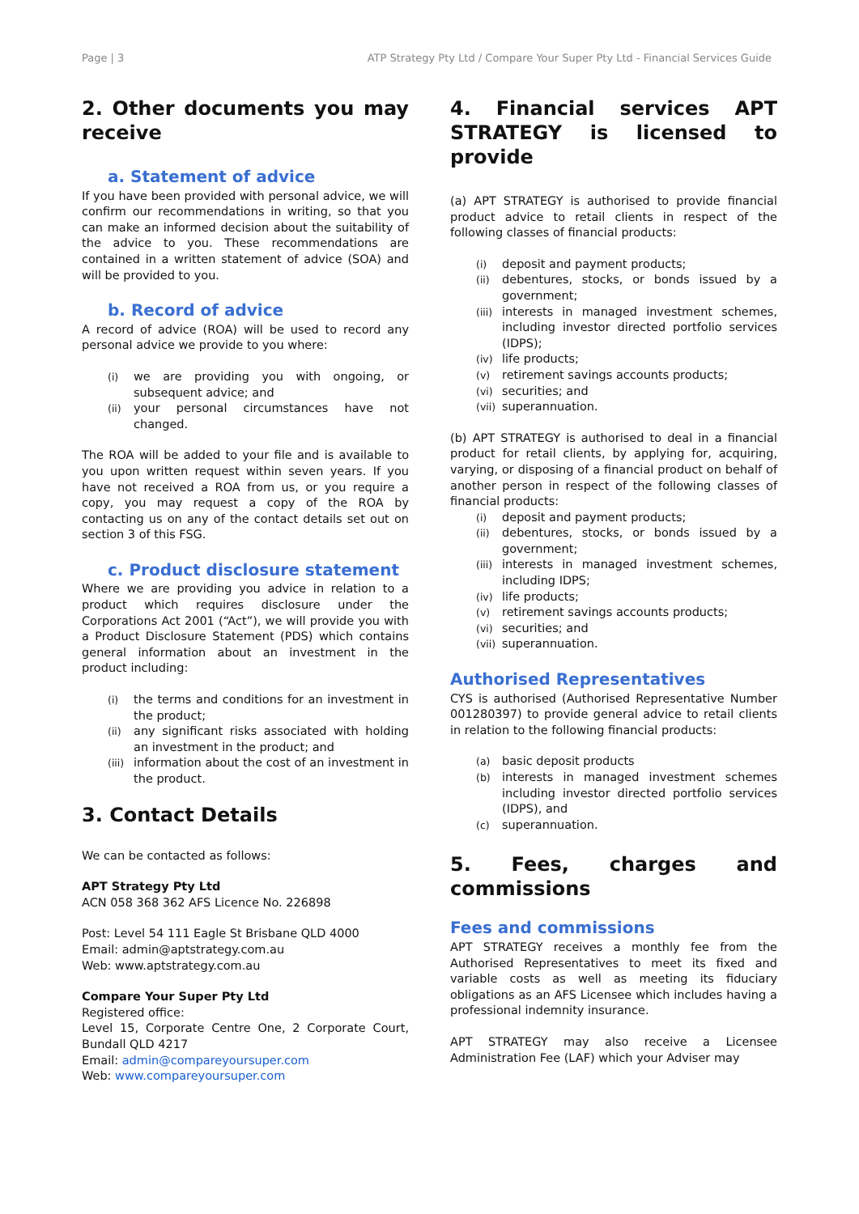Page | 3 ATP Strategy Pty Ltd / Compare Your Super Pty Ltd - Financial Services Guide
2. Other documents you may receive
a. Statement of advice
If you have been provided with personal advice, we will confirm our recommendations in writing, so that you can make an informed decision about the suitability of the advice to you. These recommendations are contained in a written statement of advice (SOA) and will be provided to you.
b. Record of advice
A record of advice (ROA) will be used to record any personal advice we provide to you where:
(i)
we are providing you with ongoing, or subsequent advice; and
(ii)
your personal circumstances have not changed.
The ROA will be added to your file and is available to you upon written request within seven years. If you have not received a ROA from us, or you require a copy, you may request a copy of the ROA by contacting us on any of the contact details set out on section 3 of this FSG.
c. Product disclosure statement
Where we are providing you advice in relation to a product which requires disclosure under the Corporations Act 2001 (“Act”), we will provide you with a Product Disclosure Statement (PDS) which contains general information about an investment in the product including:
(i)
the terms and conditions for an investment in the product;
(ii)
any significant risks associated with holding an investment in the product; and
(iii)
information about the cost of an investment in the product.
3. Contact Details
We can be contacted as follows:
APT Strategy Pty Ltd
ACN 058 368 362 AFS Licence No. 226898
Post: Level 54 111 Eagle St Brisbane QLD 4000
Email: admin@aptstrategy.com.au
Web: www.aptstrategy.com.au
Compare Your Super Pty Ltd
Registered office:
Level 15, Corporate Centre One, 2 Corporate Court, Bundall QLD 4217
Email: admin@compareyoursuper.com
Web: www.compareyoursuper.com
4. Financial services APT STRATEGY is licensed to provide
(a) APT STRATEGY is authorised to provide financial product advice to retail clients in respect of the following classes of financial products:
(i)
deposit and payment products;
(ii)
debentures, stocks, or bonds issued by a government;
(iii)
interests in managed investment schemes, including investor directed portfolio services (IDPS);
(iv)
life products;
(v)
retirement savings accounts products;
(vi)
securities; and
(vii)
superannuation.
(b) APT STRATEGY is authorised to deal in a financial product for retail clients, by applying for, acquiring, varying, or disposing of a financial product on behalf of another person in respect of the following classes of financial products:
(i)
deposit and payment products;
(ii)
debentures, stocks, or bonds issued by a government;
(iii)
interests in managed investment schemes, including IDPS;
(iv)
life products;
(v)
retirement savings accounts products;
(vi)
securities; and
(vii)
superannuation.
Authorised Representatives
CYS is authorised (Authorised Representative Number 001280397) to provide general advice to retail clients in relation to the following financial products:
(a)
basic deposit products
(b)
interests in managed investment schemes including investor directed portfolio services (IDPS), and
(c)
superannuation.
5. Fees, charges and commissions
Fees and commissions
APT STRATEGY receives a monthly fee from the Authorised Representatives to meet its fixed and variable costs as well as meeting its fiduciary obligations as an AFS Licensee which includes having a professional indemnity insurance.
APT STRATEGY may also receive a Licensee Administration Fee (LAF) which your Adviser may